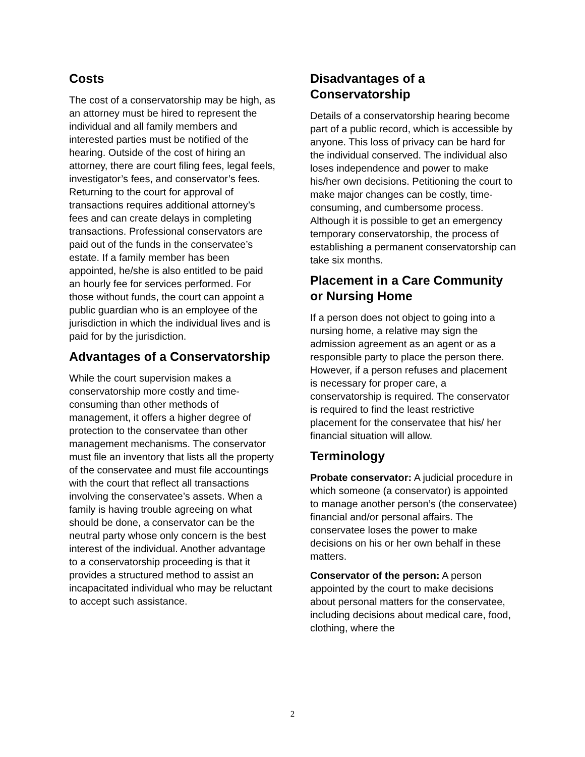Costs
The cost of a conservatorship may be high, as an attorney must be hired to represent the individual and all family members and interested parties must be notified of the hearing. Outside of the cost of hiring an attorney, there are court filing fees, legal feels, investigator’s fees, and conservator’s fees. Returning to the court for approval of transactions requires additional attorney’s fees and can create delays in completing transactions. Professional conservators are paid out of the funds in the conservatee’s estate. If a family member has been appointed, he/she is also entitled to be paid an hourly fee for services performed. For those without funds, the court can appoint a public guardian who is an employee of the jurisdiction in which the individual lives and is paid for by the jurisdiction.
Advantages of a Conservatorship
While the court supervision makes a conservatorship more costly and time-consuming than other methods of management, it offers a higher degree of protection to the conservatee than other management mechanisms. The conservator must file an inventory that lists all the property of the conservatee and must file accountings with the court that reflect all transactions involving the conservatee’s assets. When a family is having trouble agreeing on what should be done, a conservator can be the neutral party whose only concern is the best interest of the individual. Another advantage to a conservatorship proceeding is that it provides a structured method to assist an incapacitated individual who may be reluctant to accept such assistance.
Disadvantages of a Conservatorship
Details of a conservatorship hearing become part of a public record, which is accessible by anyone. This loss of privacy can be hard for the individual conserved. The individual also loses independence and power to make his/her own decisions. Petitioning the court to make major changes can be costly, time- consuming, and cumbersome process. Although it is possible to get an emergency temporary conservatorship, the process of establishing a permanent conservatorship can take six months.
Placement in a Care Community or Nursing Home
If a person does not object to going into a nursing home, a relative may sign the admission agreement as an agent or as a responsible party to place the person there. However, if a person refuses and placement is necessary for proper care, a conservatorship is required. The conservator is required to find the least restrictive placement for the conservatee that his/ her financial situation will allow.
Terminology
Probate conservator: A judicial procedure in which someone (a conservator) is appointed to manage another person’s (the conservatee) financial and/or personal affairs. The conservatee loses the power to make decisions on his or her own behalf in these matters.
Conservator of the person: A person appointed by the court to make decisions about personal matters for the conservatee, including decisions about medical care, food, clothing, where the
2